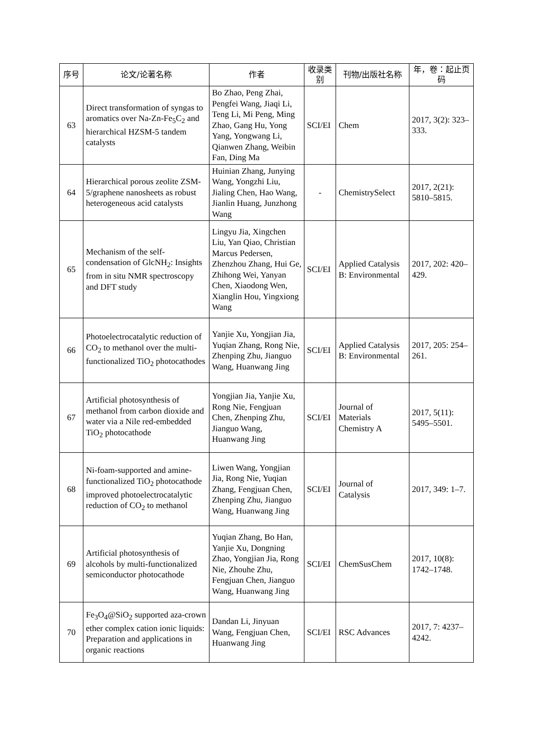| 序号 | 论文/论著名称 | 作者 | 收录类别 | 刊物/出版社名称 | 年，卷：起止页码 |
| --- | --- | --- | --- | --- | --- |
| 63 | Direct transformation of syngas to aromatics over Na-Zn-Fe<sub>5</sub>C<sub>2</sub> and hierarchical HZSM-5 tandem catalysts | Bo Zhao, Peng Zhai, Pengfei Wang, Jiaqi Li, Teng Li, Mi Peng, Ming Zhao, Gang Hu, Yong Yang, Yongwang Li, Qianwen Zhang, Weibin Fan, Ding Ma | SCI/EI | Chem | 2017, 3(2): 323–333. |
| 64 | Hierarchical porous zeolite ZSM-5/graphene nanosheets as robust heterogeneous acid catalysts | Huinian Zhang, Junying Wang, Yongzhi Liu, Jialing Chen, Hao Wang, Jianlin Huang, Junzhong Wang | - | ChemistrySelect | 2017, 2(21): 5810–5815. |
| 65 | Mechanism of the self-condensation of GlcNH<sub>2</sub>: Insights from in situ NMR spectroscopy and DFT study | Lingyu Jia, Xingchen Liu, Yan Qiao, Christian Marcus Pedersen, Zhenzhou Zhang, Hui Ge, Zhihong Wei, Yanyan Chen, Xiaodong Wen, Xianglin Hou, Yingxiong Wang | SCI/EI | Applied Catalysis B: Environmental | 2017, 202: 420–429. |
| 66 | Photoelectrocatalytic reduction of CO<sub>2</sub> to methanol over the multi-functionalized TiO<sub>2</sub> photocathodes | Yanjie Xu, Yongjian Jia, Yuqian Zhang, Rong Nie, Zhenping Zhu, Jianguo Wang, Huanwang Jing | SCI/EI | Applied Catalysis B: Environmental | 2017, 205: 254–261. |
| 67 | Artificial photosynthesis of methanol from carbon dioxide and water via a Nile red-embedded TiO<sub>2</sub> photocathode | Yongjian Jia, Yanjie Xu, Rong Nie, Fengjuan Chen, Zhenping Zhu, Jianguo Wang, Huanwang Jing | SCI/EI | Journal of Materials Chemistry A | 2017, 5(11): 5495–5501. |
| 68 | Ni-foam-supported and amine-functionalized TiO<sub>2</sub> photocathode improved photoelectrocatalytic reduction of CO<sub>2</sub> to methanol | Liwen Wang, Yongjian Jia, Rong Nie, Yuqian Zhang, Fengjuan Chen, Zhenping Zhu, Jianguo Wang, Huanwang Jing | SCI/EI | Journal of Catalysis | 2017, 349: 1–7. |
| 69 | Artificial photosynthesis of alcohols by multi-functionalized semiconductor photocathode | Yuqian Zhang, Bo Han, Yanjie Xu, Dongning Zhao, Yongjian Jia, Rong Nie, Zhouhe Zhu, Fengjuan Chen, Jianguo Wang, Huanwang Jing | SCI/EI | ChemSusChem | 2017, 10(8): 1742–1748. |
| 70 | Fe<sub>3</sub>O<sub>4</sub>@SiO<sub>2</sub> supported aza-crown ether complex cation ionic liquids: Preparation and applications in organic reactions | Dandan Li, Jinyuan Wang, Fengjuan Chen, Huanwang Jing | SCI/EI | RSC Advances | 2017, 7: 4237–4242. |